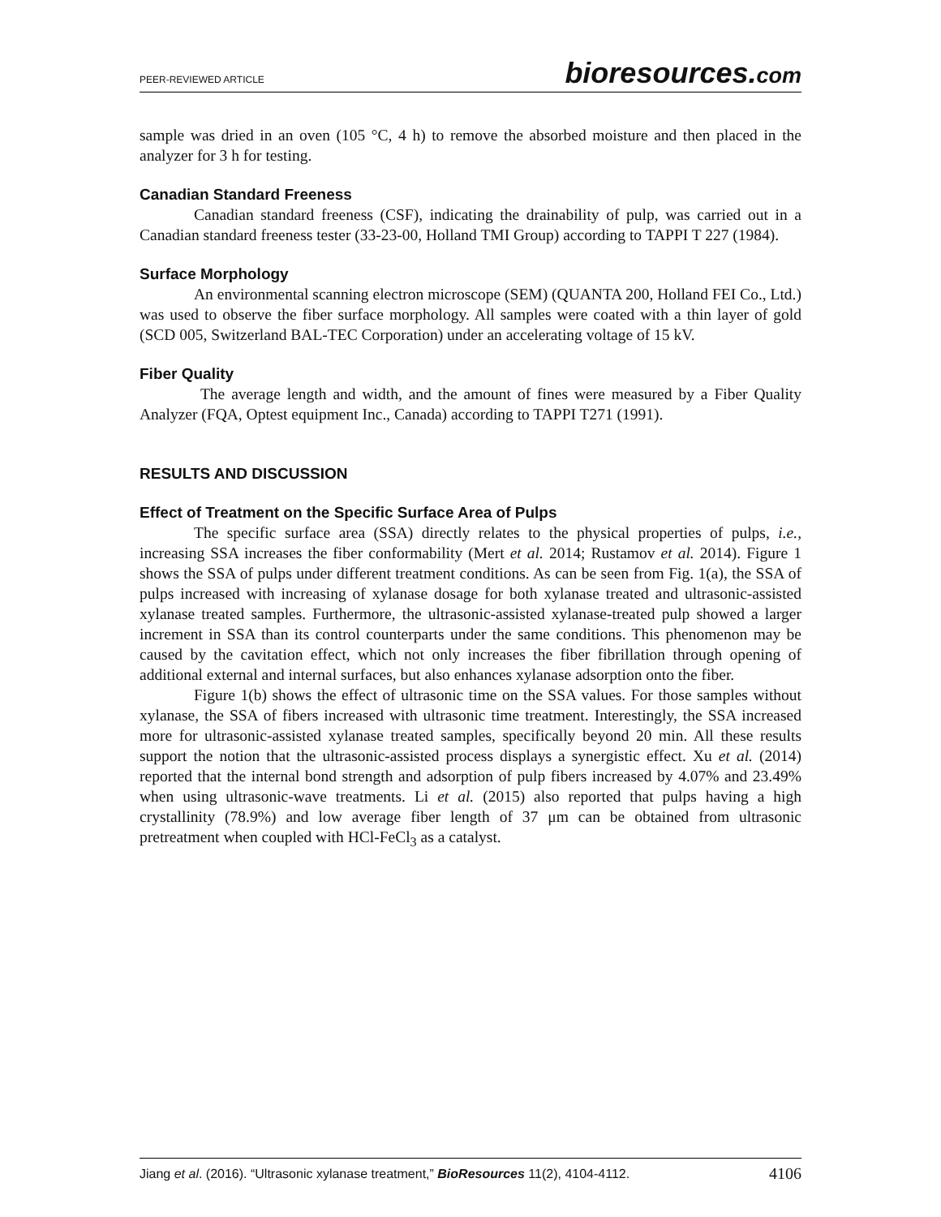PEER-REVIEWED ARTICLE
bioresources.com
sample was dried in an oven (105 °C, 4 h) to remove the absorbed moisture and then placed in the analyzer for 3 h for testing.
Canadian Standard Freeness
Canadian standard freeness (CSF), indicating the drainability of pulp, was carried out in a Canadian standard freeness tester (33-23-00, Holland TMI Group) according to TAPPI T 227 (1984).
Surface Morphology
An environmental scanning electron microscope (SEM) (QUANTA 200, Holland FEI Co., Ltd.) was used to observe the fiber surface morphology. All samples were coated with a thin layer of gold (SCD 005, Switzerland BAL-TEC Corporation) under an accelerating voltage of 15 kV.
Fiber Quality
The average length and width, and the amount of fines were measured by a Fiber Quality Analyzer (FQA, Optest equipment Inc., Canada) according to TAPPI T271 (1991).
RESULTS AND DISCUSSION
Effect of Treatment on the Specific Surface Area of Pulps
The specific surface area (SSA) directly relates to the physical properties of pulps, i.e., increasing SSA increases the fiber conformability (Mert et al. 2014; Rustamov et al. 2014). Figure 1 shows the SSA of pulps under different treatment conditions. As can be seen from Fig. 1(a), the SSA of pulps increased with increasing of xylanase dosage for both xylanase treated and ultrasonic-assisted xylanase treated samples. Furthermore, the ultrasonic-assisted xylanase-treated pulp showed a larger increment in SSA than its control counterparts under the same conditions. This phenomenon may be caused by the cavitation effect, which not only increases the fiber fibrillation through opening of additional external and internal surfaces, but also enhances xylanase adsorption onto the fiber.
Figure 1(b) shows the effect of ultrasonic time on the SSA values. For those samples without xylanase, the SSA of fibers increased with ultrasonic time treatment. Interestingly, the SSA increased more for ultrasonic-assisted xylanase treated samples, specifically beyond 20 min. All these results support the notion that the ultrasonic-assisted process displays a synergistic effect. Xu et al. (2014) reported that the internal bond strength and adsorption of pulp fibers increased by 4.07% and 23.49% when using ultrasonic-wave treatments. Li et al. (2015) also reported that pulps having a high crystallinity (78.9%) and low average fiber length of 37 μm can be obtained from ultrasonic pretreatment when coupled with HCl-FeCl<sub>3</sub> as a catalyst.
Jiang et al. (2016). “Ultrasonic xylanase treatment,” BioResources 11(2), 4104-4112.
4106